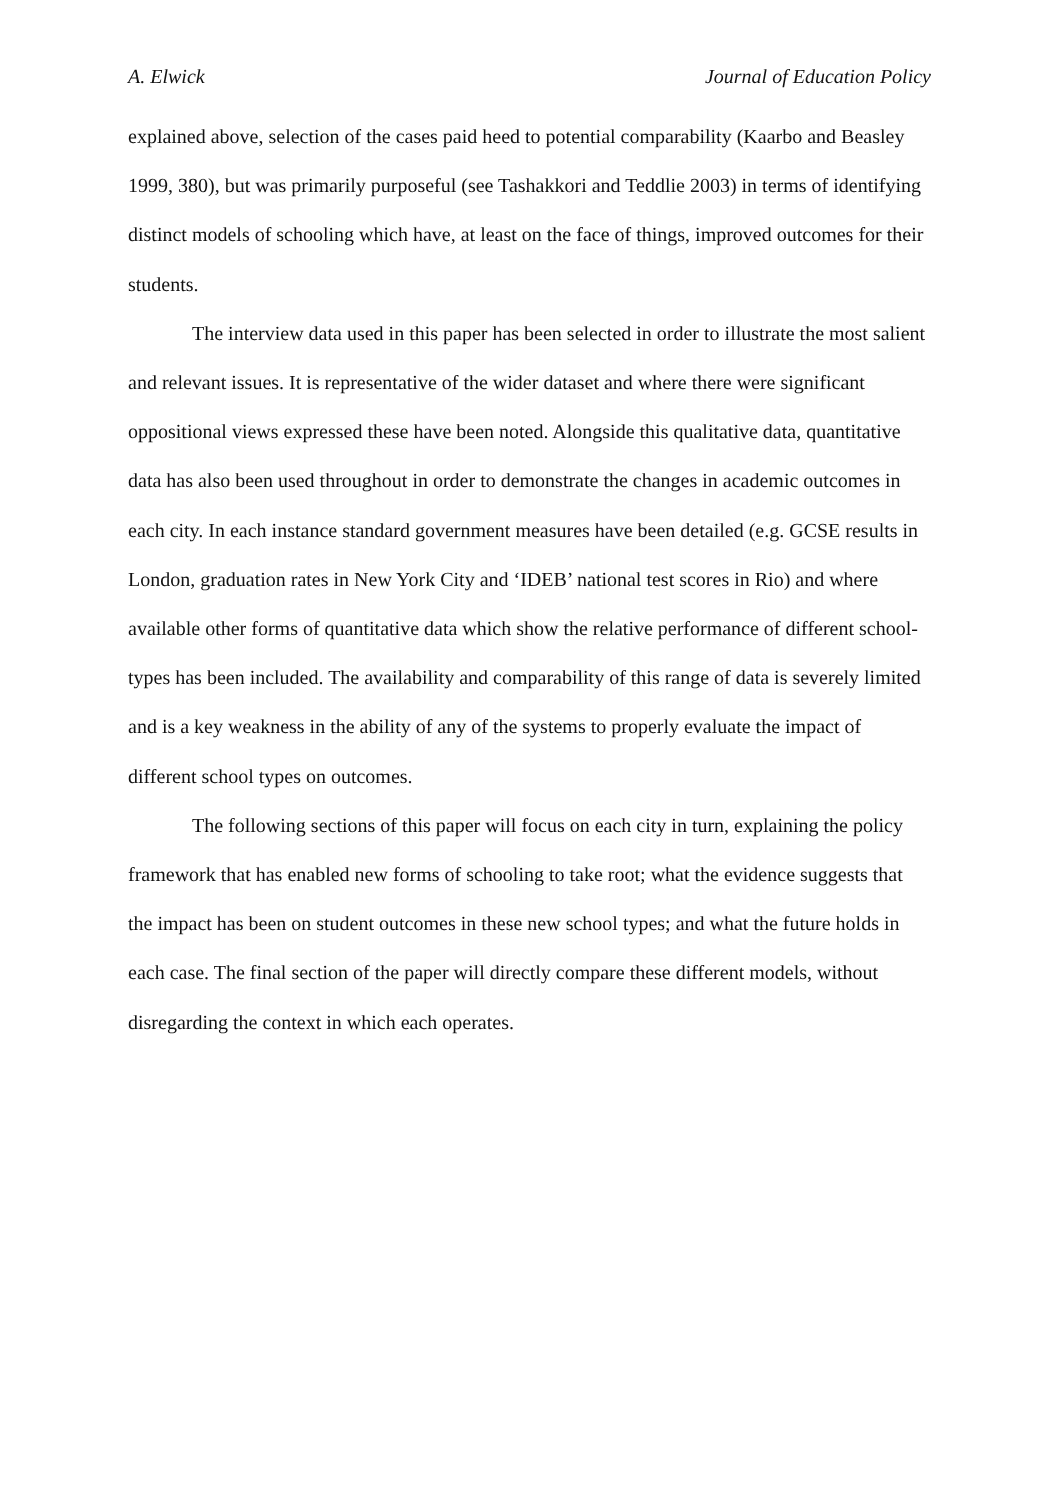A. Elwick Journal of Education Policy
explained above, selection of the cases paid heed to potential comparability (Kaarbo and Beasley 1999, 380), but was primarily purposeful (see Tashakkori and Teddlie 2003) in terms of identifying distinct models of schooling which have, at least on the face of things, improved outcomes for their students.
The interview data used in this paper has been selected in order to illustrate the most salient and relevant issues. It is representative of the wider dataset and where there were significant oppositional views expressed these have been noted. Alongside this qualitative data, quantitative data has also been used throughout in order to demonstrate the changes in academic outcomes in each city. In each instance standard government measures have been detailed (e.g. GCSE results in London, graduation rates in New York City and ‘IDEB’ national test scores in Rio) and where available other forms of quantitative data which show the relative performance of different school-types has been included. The availability and comparability of this range of data is severely limited and is a key weakness in the ability of any of the systems to properly evaluate the impact of different school types on outcomes.
The following sections of this paper will focus on each city in turn, explaining the policy framework that has enabled new forms of schooling to take root; what the evidence suggests that the impact has been on student outcomes in these new school types; and what the future holds in each case. The final section of the paper will directly compare these different models, without disregarding the context in which each operates.